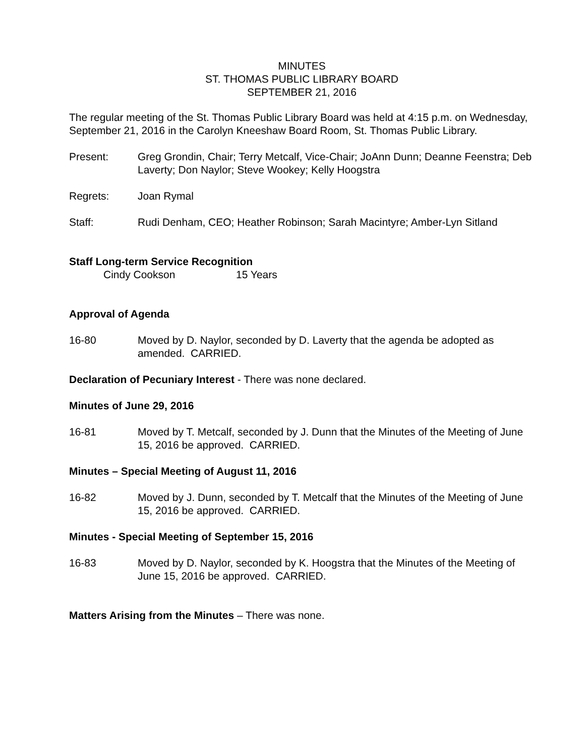MINUTES
ST. THOMAS PUBLIC LIBRARY BOARD
SEPTEMBER 21, 2016
The regular meeting of the St. Thomas Public Library Board was held at 4:15 p.m. on Wednesday, September 21, 2016 in the Carolyn Kneeshaw Board Room, St. Thomas Public Library.
Present: Greg Grondin, Chair; Terry Metcalf, Vice-Chair; JoAnn Dunn; Deanne Feenstra; Deb Laverty; Don Naylor; Steve Wookey; Kelly Hoogstra
Regrets: Joan Rymal
Staff: Rudi Denham, CEO; Heather Robinson; Sarah Macintyre; Amber-Lyn Sitland
Staff Long-term Service Recognition
Cindy Cookson 15 Years
Approval of Agenda
16-80 Moved by D. Naylor, seconded by D. Laverty that the agenda be adopted as amended. CARRIED.
Declaration of Pecuniary Interest - There was none declared.
Minutes of June 29, 2016
16-81 Moved by T. Metcalf, seconded by J. Dunn that the Minutes of the Meeting of June 15, 2016 be approved. CARRIED.
Minutes – Special Meeting of August 11, 2016
16-82 Moved by J. Dunn, seconded by T. Metcalf that the Minutes of the Meeting of June 15, 2016 be approved. CARRIED.
Minutes - Special Meeting of September 15, 2016
16-83 Moved by D. Naylor, seconded by K. Hoogstra that the Minutes of the Meeting of June 15, 2016 be approved. CARRIED.
Matters Arising from the Minutes – There was none.